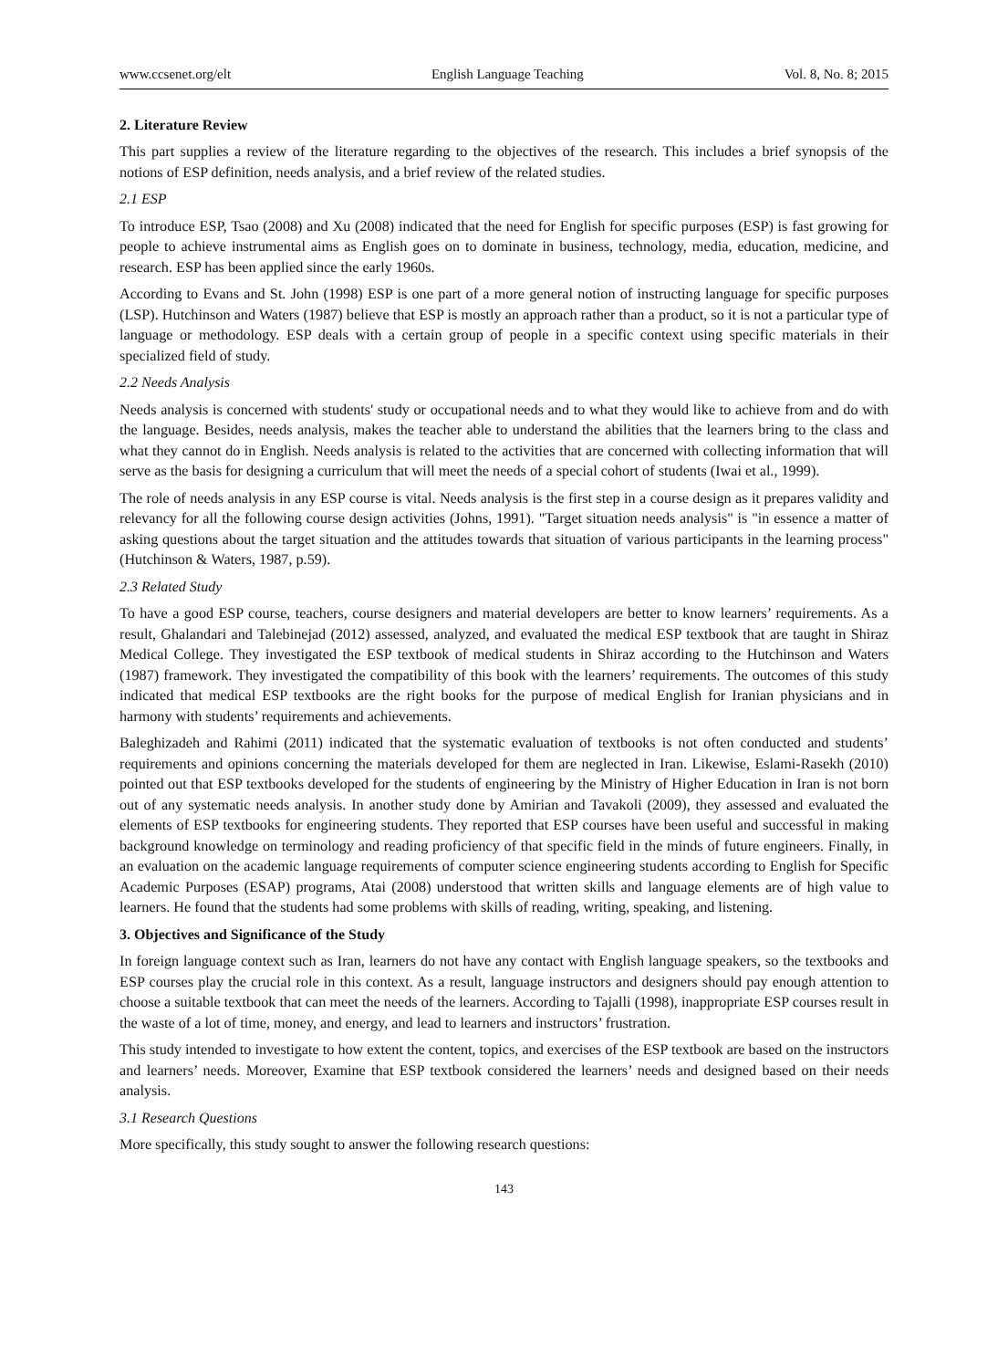www.ccsenet.org/elt English Language Teaching Vol. 8, No. 8; 2015
2. Literature Review
This part supplies a review of the literature regarding to the objectives of the research. This includes a brief synopsis of the notions of ESP definition, needs analysis, and a brief review of the related studies.
2.1 ESP
To introduce ESP, Tsao (2008) and Xu (2008) indicated that the need for English for specific purposes (ESP) is fast growing for people to achieve instrumental aims as English goes on to dominate in business, technology, media, education, medicine, and research. ESP has been applied since the early 1960s.
According to Evans and St. John (1998) ESP is one part of a more general notion of instructing language for specific purposes (LSP). Hutchinson and Waters (1987) believe that ESP is mostly an approach rather than a product, so it is not a particular type of language or methodology. ESP deals with a certain group of people in a specific context using specific materials in their specialized field of study.
2.2 Needs Analysis
Needs analysis is concerned with students' study or occupational needs and to what they would like to achieve from and do with the language. Besides, needs analysis, makes the teacher able to understand the abilities that the learners bring to the class and what they cannot do in English. Needs analysis is related to the activities that are concerned with collecting information that will serve as the basis for designing a curriculum that will meet the needs of a special cohort of students (Iwai et al., 1999).
The role of needs analysis in any ESP course is vital. Needs analysis is the first step in a course design as it prepares validity and relevancy for all the following course design activities (Johns, 1991). "Target situation needs analysis" is "in essence a matter of asking questions about the target situation and the attitudes towards that situation of various participants in the learning process" (Hutchinson & Waters, 1987, p.59).
2.3 Related Study
To have a good ESP course, teachers, course designers and material developers are better to know learners’ requirements. As a result, Ghalandari and Talebinejad (2012) assessed, analyzed, and evaluated the medical ESP textbook that are taught in Shiraz Medical College. They investigated the ESP textbook of medical students in Shiraz according to the Hutchinson and Waters (1987) framework. They investigated the compatibility of this book with the learners’ requirements. The outcomes of this study indicated that medical ESP textbooks are the right books for the purpose of medical English for Iranian physicians and in harmony with students’ requirements and achievements.
Baleghizadeh and Rahimi (2011) indicated that the systematic evaluation of textbooks is not often conducted and students’ requirements and opinions concerning the materials developed for them are neglected in Iran. Likewise, Eslami-Rasekh (2010) pointed out that ESP textbooks developed for the students of engineering by the Ministry of Higher Education in Iran is not born out of any systematic needs analysis. In another study done by Amirian and Tavakoli (2009), they assessed and evaluated the elements of ESP textbooks for engineering students. They reported that ESP courses have been useful and successful in making background knowledge on terminology and reading proficiency of that specific field in the minds of future engineers. Finally, in an evaluation on the academic language requirements of computer science engineering students according to English for Specific Academic Purposes (ESAP) programs, Atai (2008) understood that written skills and language elements are of high value to learners. He found that the students had some problems with skills of reading, writing, speaking, and listening.
3. Objectives and Significance of the Study
In foreign language context such as Iran, learners do not have any contact with English language speakers, so the textbooks and ESP courses play the crucial role in this context. As a result, language instructors and designers should pay enough attention to choose a suitable textbook that can meet the needs of the learners. According to Tajalli (1998), inappropriate ESP courses result in the waste of a lot of time, money, and energy, and lead to learners and instructors’ frustration.
This study intended to investigate to how extent the content, topics, and exercises of the ESP textbook are based on the instructors and learners’ needs. Moreover, Examine that ESP textbook considered the learners’ needs and designed based on their needs analysis.
3.1 Research Questions
More specifically, this study sought to answer the following research questions:
143